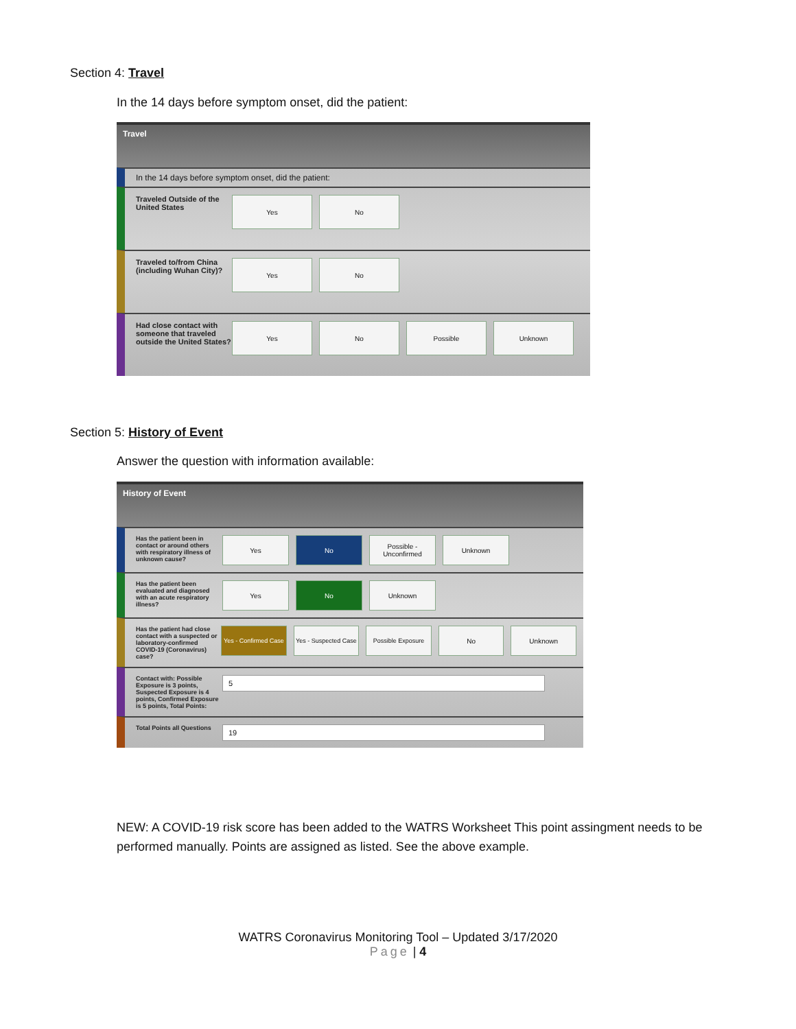Section 4: Travel
In the 14 days before symptom onset, did the patient:
Travel
In the 14 days before symptom onset, did the patient:
Traveled Outside of the United States
Yes No
Traveled to/from China (including Wuhan City)?
Yes No
Had close contact with someone that traveled outside the United States?
Yes No Possible Unknown
Section 5: History of Event
Answer the question with information available:
History of Event
Has the patient been in contact or around others with respiratory illness of unknown cause?
Yes No Possible - Unconfirmed
Unknown
Has the patient been evaluated and diagnosed with an acute respiratory illness?
Yes No Unknown
Has the patient had close contact with a suspected or laboratory-confirmed COVID-19 (Coronavirus) case?
Yes - Confirmed Case
Yes - Suspected Case
Possible Exposure No Unknown
Contact with: Possible Exposure is 3 points, Suspected Exposure is 4 points, Confirmed Exposure is 5 points, Total Points:
5
Total Points all Questions
19
NEW: A COVID-19 risk score has been added to the WATRS Worksheet This point assingment needs to be performed manually. Points are assigned as listed. See the above example.
WATRS Coronavirus Monitoring Tool – Updated 3/17/2020
Page | 4